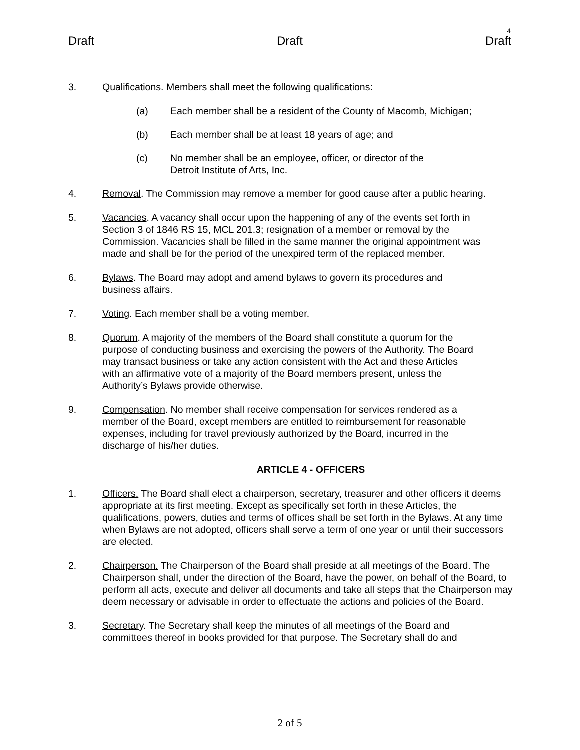4
Draft Draft Draft
3. Qualifications. Members shall meet the following qualifications:
(a) Each member shall be a resident of the County of Macomb, Michigan;
(b) Each member shall be at least 18 years of age; and
(c) No member shall be an employee, officer, or director of the
Detroit Institute of Arts, Inc.
4. Removal. The Commission may remove a member for good cause after a public hearing.
5. Vacancies. A vacancy shall occur upon the happening of any of the events set forth in Section 3 of 1846 RS 15, MCL 201.3; resignation of a member or removal by the Commission. Vacancies shall be filled in the same manner the original appointment was made and shall be for the period of the unexpired term of the replaced member.
6. Bylaws. The Board may adopt and amend bylaws to govern its procedures and business affairs.
7. Voting. Each member shall be a voting member.
8. Quorum. A majority of the members of the Board shall constitute a quorum for the purpose of conducting business and exercising the powers of the Authority. The Board may transact business or take any action consistent with the Act and these Articles with an affirmative vote of a majority of the Board members present, unless the Authority’s Bylaws provide otherwise.
9. Compensation. No member shall receive compensation for services rendered as a member of the Board, except members are entitled to reimbursement for reasonable expenses, including for travel previously authorized by the Board, incurred in the discharge of his/her duties.
ARTICLE 4 - OFFICERS
1. Officers. The Board shall elect a chairperson, secretary, treasurer and other officers it deems appropriate at its first meeting. Except as specifically set forth in these Articles, the qualifications, powers, duties and terms of offices shall be set forth in the Bylaws. At any time when Bylaws are not adopted, officers shall serve a term of one year or until their successors are elected.
2. Chairperson. The Chairperson of the Board shall preside at all meetings of the Board. The Chairperson shall, under the direction of the Board, have the power, on behalf of the Board, to perform all acts, execute and deliver all documents and take all steps that the Chairperson may deem necessary or advisable in order to effectuate the actions and policies of the Board.
3. Secretary. The Secretary shall keep the minutes of all meetings of the Board and committees thereof in books provided for that purpose. The Secretary shall do and
2 of 5